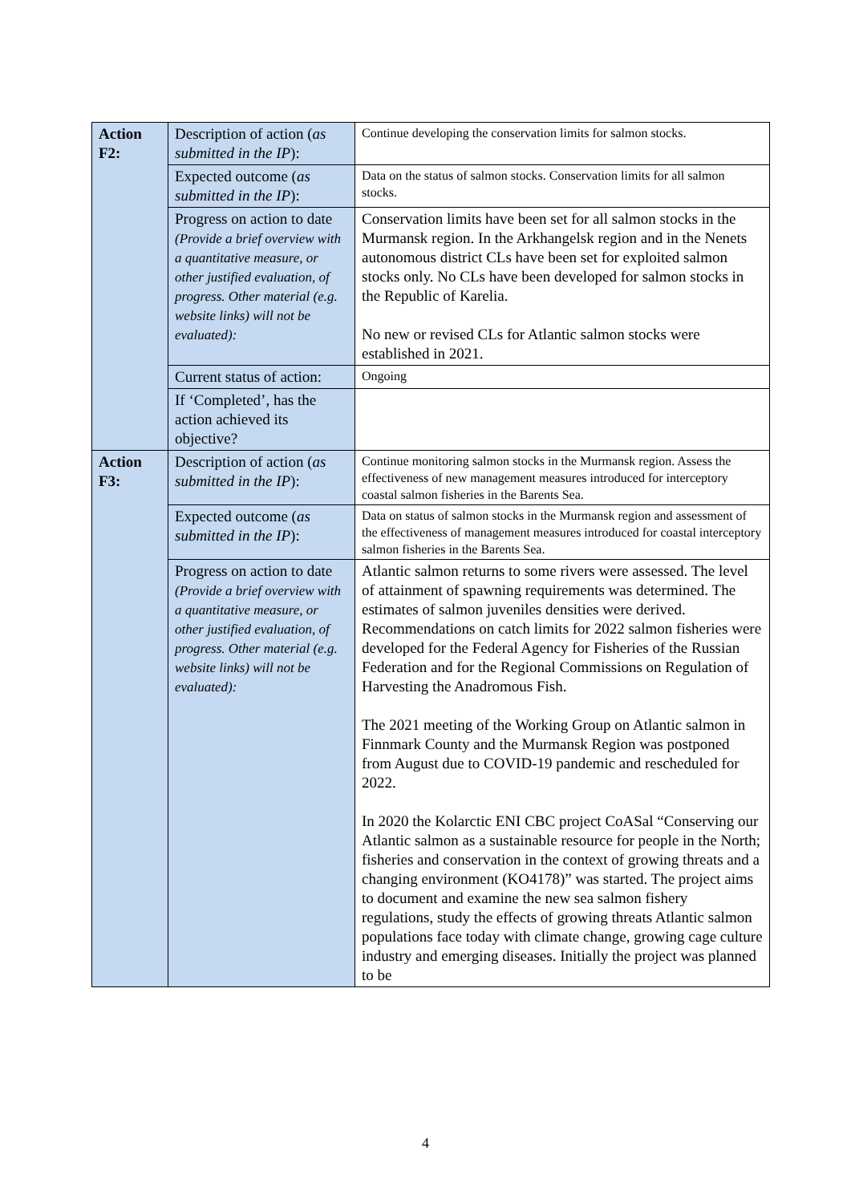| Action F2: | Description of action ( as submitted in the IP ): | Continue developing the conservation limits for salmon stocks. |
| | Expected outcome ( as submitted in the IP ): | Data on the status of salmon stocks. Conservation limits for all salmon stocks. |
| | Progress on action to date (Provide a brief overview with a quantitative measure, or other justified evaluation, of progress. Other material (e.g. website links) will not be evaluated): | Conservation limits have been set for all salmon stocks in the Murmansk region. In the Arkhangelsk region and in the Nenets autonomous district CLs have been set for exploited salmon stocks only. No CLs have been developed for salmon stocks in the Republic of Karelia. No new or revised CLs for Atlantic salmon stocks were established in 2021. |
| | Current status of action: | Ongoing |
| | If ‘Completed’, has the action achieved its objective? | |
| Action F3: | Description of action ( as submitted in the IP ): | Continue monitoring salmon stocks in the Murmansk region. Assess the effectiveness of new management measures introduced for interceptory coastal salmon fisheries in the Barents Sea. |
| | Expected outcome ( as submitted in the IP ): | Data on status of salmon stocks in the Murmansk region and assessment of the effectiveness of management measures introduced for coastal interceptory salmon fisheries in the Barents Sea. |
| | Progress on action to date (Provide a brief overview with a quantitative measure, or other justified evaluation, of progress. Other material (e.g. website links) will not be evaluated): | Atlantic salmon returns to some rivers were assessed. The level of attainment of spawning requirements was determined. The estimates of salmon juveniles densities were derived. Recommendations on catch limits for 2022 salmon fisheries were developed for the Federal Agency for Fisheries of the Russian Federation and for the Regional Commissions on Regulation of Harvesting the Anadromous Fish. The 2021 meeting of the Working Group on Atlantic salmon in Finnmark County and the Murmansk Region was postponed from August due to COVID-19 pandemic and rescheduled for 2022. In 2020 the Kolarctic ENI CBC project CoASal “Conserving our Atlantic salmon as a sustainable resource for people in the North; fisheries and conservation in the context of growing threats and a changing environment (KO4178)” was started. The project aims to document and examine the new sea salmon fishery regulations, study the effects of growing threats Atlantic salmon populations face today with climate change, growing cage culture industry and emerging diseases. Initially the project was planned to be |
4